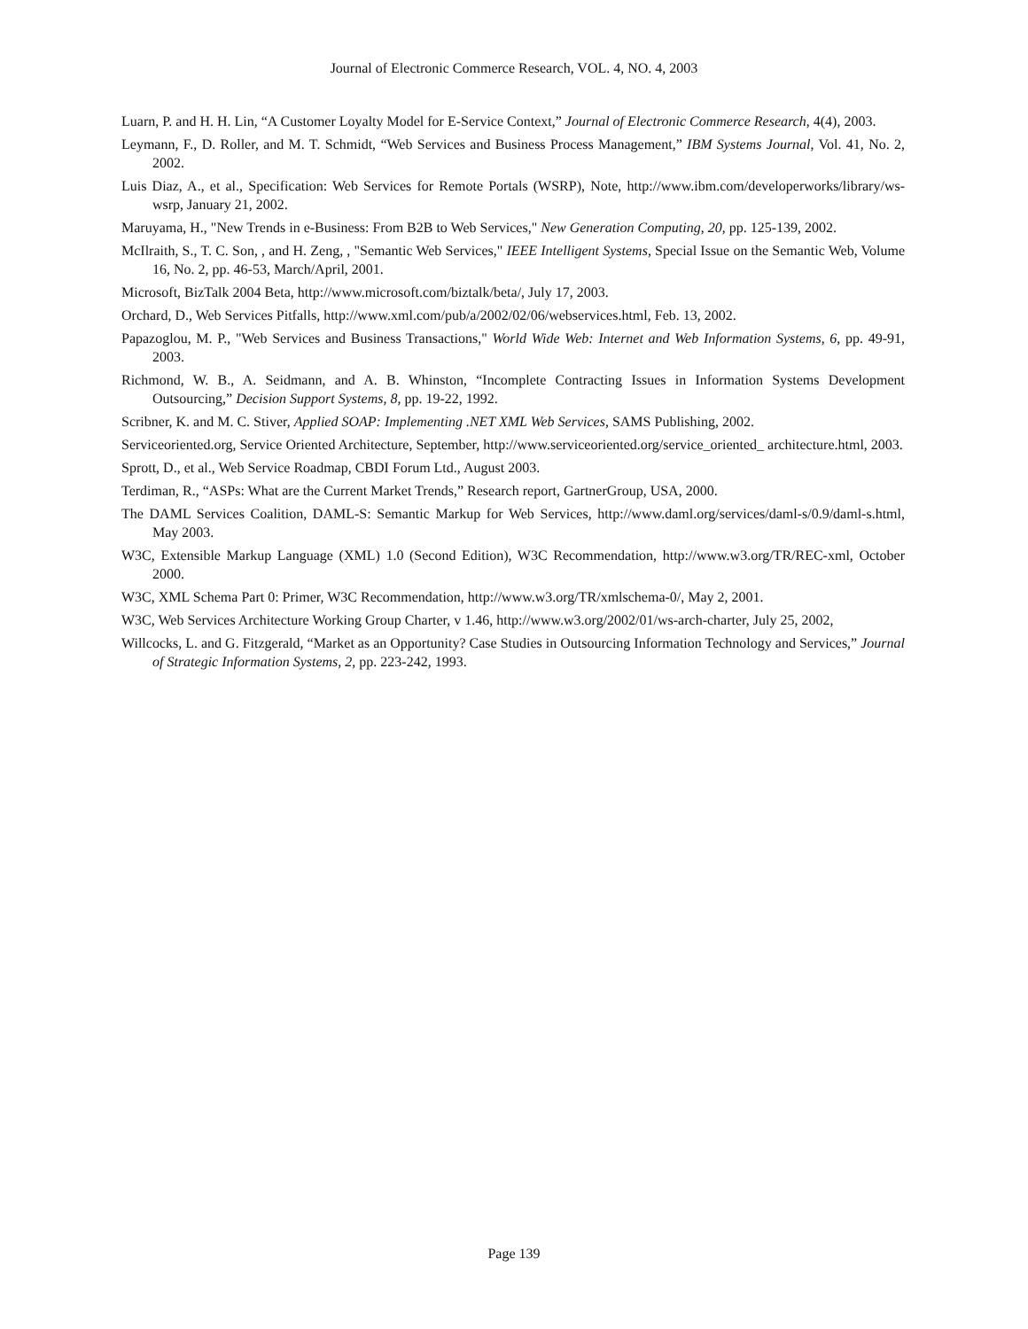Journal of Electronic Commerce Research, VOL. 4, NO. 4, 2003
Luarn, P. and H. H. Lin, “A Customer Loyalty Model for E-Service Context,” Journal of Electronic Commerce Research, 4(4), 2003.
Leymann, F., D. Roller, and M. T. Schmidt, “Web Services and Business Process Management,” IBM Systems Journal, Vol. 41, No. 2, 2002.
Luis Diaz, A., et al., Specification: Web Services for Remote Portals (WSRP), Note, http://www.ibm.com/developerworks/library/ws-wsrp, January 21, 2002.
Maruyama, H., "New Trends in e-Business: From B2B to Web Services," New Generation Computing, 20, pp. 125-139, 2002.
McIlraith, S., T. C. Son, , and H. Zeng, , "Semantic Web Services," IEEE Intelligent Systems, Special Issue on the Semantic Web, Volume 16, No. 2, pp. 46-53, March/April, 2001.
Microsoft, BizTalk 2004 Beta, http://www.microsoft.com/biztalk/beta/, July 17, 2003.
Orchard, D., Web Services Pitfalls, http://www.xml.com/pub/a/2002/02/06/webservices.html, Feb. 13, 2002.
Papazoglou, M. P., "Web Services and Business Transactions," World Wide Web: Internet and Web Information Systems, 6, pp. 49-91, 2003.
Richmond, W. B., A. Seidmann, and A. B. Whinston, “Incomplete Contracting Issues in Information Systems Development Outsourcing,” Decision Support Systems, 8, pp. 19-22, 1992.
Scribner, K. and M. C. Stiver, Applied SOAP: Implementing .NET XML Web Services, SAMS Publishing, 2002.
Serviceoriented.org, Service Oriented Architecture, September, http://www.serviceoriented.org/service_oriented_ architecture.html, 2003.
Sprott, D., et al., Web Service Roadmap, CBDI Forum Ltd., August 2003.
Terdiman, R., “ASPs: What are the Current Market Trends,” Research report, GartnerGroup, USA, 2000.
The DAML Services Coalition, DAML-S: Semantic Markup for Web Services, http://www.daml.org/services/daml-s/0.9/daml-s.html, May 2003.
W3C, Extensible Markup Language (XML) 1.0 (Second Edition), W3C Recommendation, http://www.w3.org/TR/REC-xml, October 2000.
W3C, XML Schema Part 0: Primer, W3C Recommendation, http://www.w3.org/TR/xmlschema-0/, May 2, 2001.
W3C, Web Services Architecture Working Group Charter, v 1.46, http://www.w3.org/2002/01/ws-arch-charter, July 25, 2002,
Willcocks, L. and G. Fitzgerald, “Market as an Opportunity? Case Studies in Outsourcing Information Technology and Services,” Journal of Strategic Information Systems, 2, pp. 223-242, 1993.
Page 139